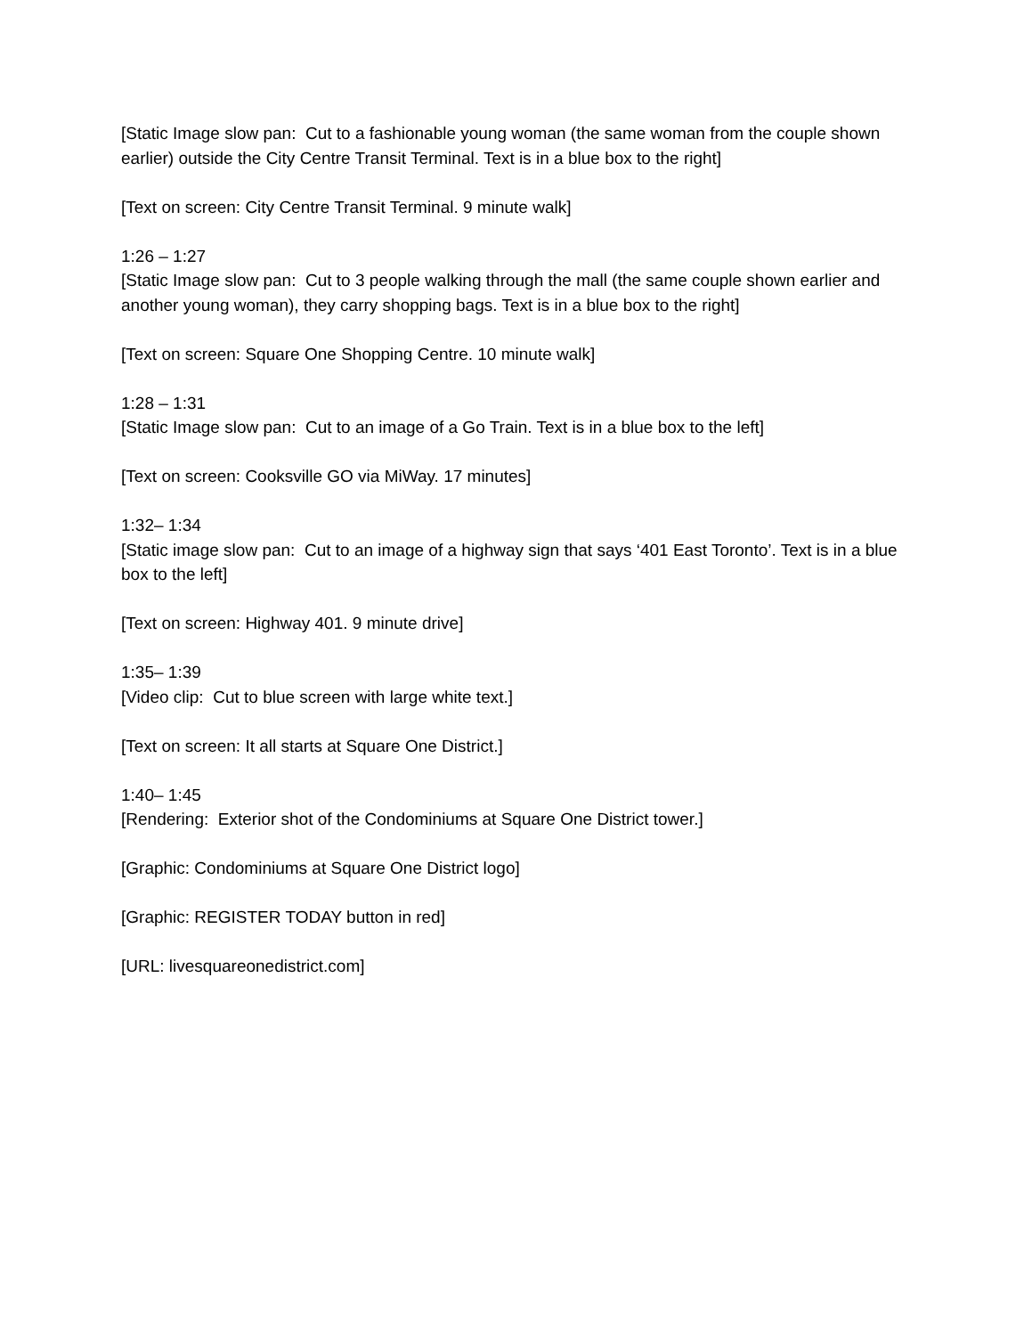[Static Image slow pan: Cut to a fashionable young woman (the same woman from the couple shown earlier) outside the City Centre Transit Terminal. Text is in a blue box to the right]
[Text on screen: City Centre Transit Terminal. 9 minute walk]
1:26 – 1:27
[Static Image slow pan: Cut to 3 people walking through the mall (the same couple shown earlier and another young woman), they carry shopping bags. Text is in a blue box to the right]
[Text on screen: Square One Shopping Centre. 10 minute walk]
1:28 – 1:31
[Static Image slow pan: Cut to an image of a Go Train. Text is in a blue box to the left]
[Text on screen: Cooksville GO via MiWay. 17 minutes]
1:32– 1:34
[Static image slow pan: Cut to an image of a highway sign that says ‘401 East Toronto’. Text is in a blue box to the left]
[Text on screen: Highway 401. 9 minute drive]
1:35– 1:39
[Video clip: Cut to blue screen with large white text.]
[Text on screen: It all starts at Square One District.]
1:40– 1:45
[Rendering: Exterior shot of the Condominiums at Square One District tower.]
[Graphic: Condominiums at Square One District logo]
[Graphic: REGISTER TODAY button in red]
[URL: livesquareonedistrict.com]